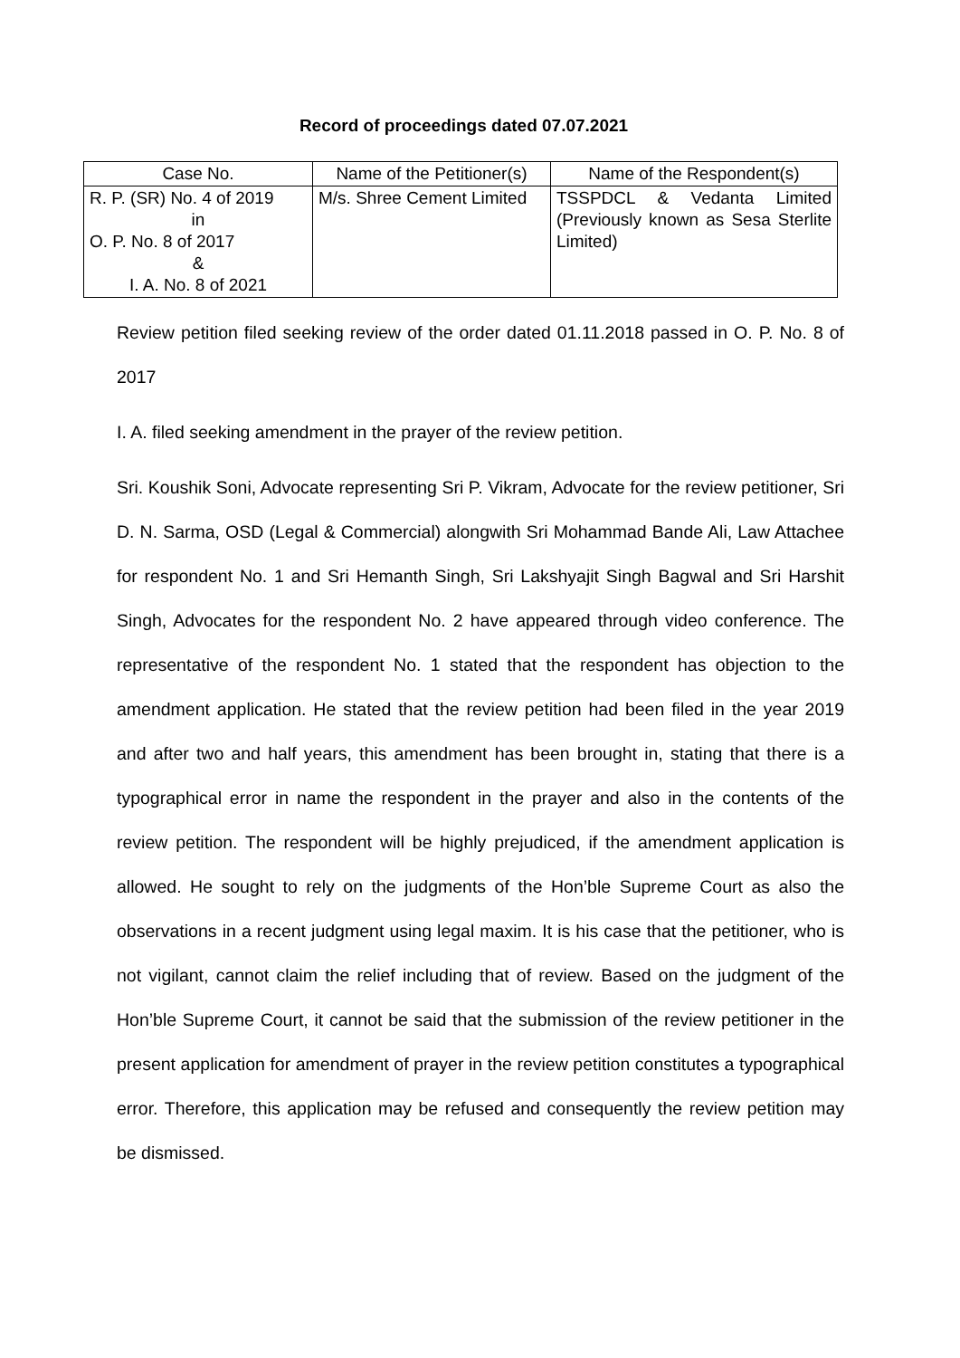Record of proceedings dated 07.07.2021
| Case No. | Name of the Petitioner(s) | Name of the Respondent(s) |
| --- | --- | --- |
| R. P. (SR) No. 4 of 2019 in O. P. No. 8 of 2017 & I. A. No. 8 of 2021 | M/s. Shree Cement Limited | TSSPDCL & Vedanta Limited (Previously known as Sesa Sterlite Limited) |
Review petition filed seeking review of the order dated 01.11.2018 passed in O. P. No. 8 of 2017
I. A. filed seeking amendment in the prayer of the review petition.
Sri. Koushik Soni, Advocate representing Sri P. Vikram, Advocate for the review petitioner, Sri D. N. Sarma, OSD (Legal & Commercial) alongwith Sri Mohammad Bande Ali, Law Attachee for respondent No. 1 and Sri Hemanth Singh, Sri Lakshyajit Singh Bagwal and Sri Harshit Singh, Advocates for the respondent No. 2 have appeared through video conference. The representative of the respondent No. 1 stated that the respondent has objection to the amendment application. He stated that the review petition had been filed in the year 2019 and after two and half years, this amendment has been brought in, stating that there is a typographical error in name the respondent in the prayer and also in the contents of the review petition. The respondent will be highly prejudiced, if the amendment application is allowed. He sought to rely on the judgments of the Hon’ble Supreme Court as also the observations in a recent judgment using legal maxim. It is his case that the petitioner, who is not vigilant, cannot claim the relief including that of review. Based on the judgment of the Hon’ble Supreme Court, it cannot be said that the submission of the review petitioner in the present application for amendment of prayer in the review petition constitutes a typographical error. Therefore, this application may be refused and consequently the review petition may be dismissed.